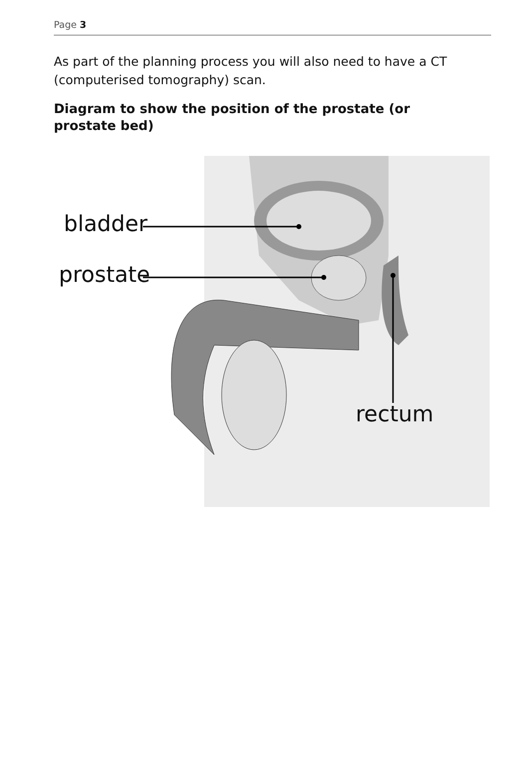Page 3
As part of the planning process you will also need to have a CT (computerised tomography) scan.
Diagram to show the position of the prostate (or prostate bed)
bladder
prostate
rectum